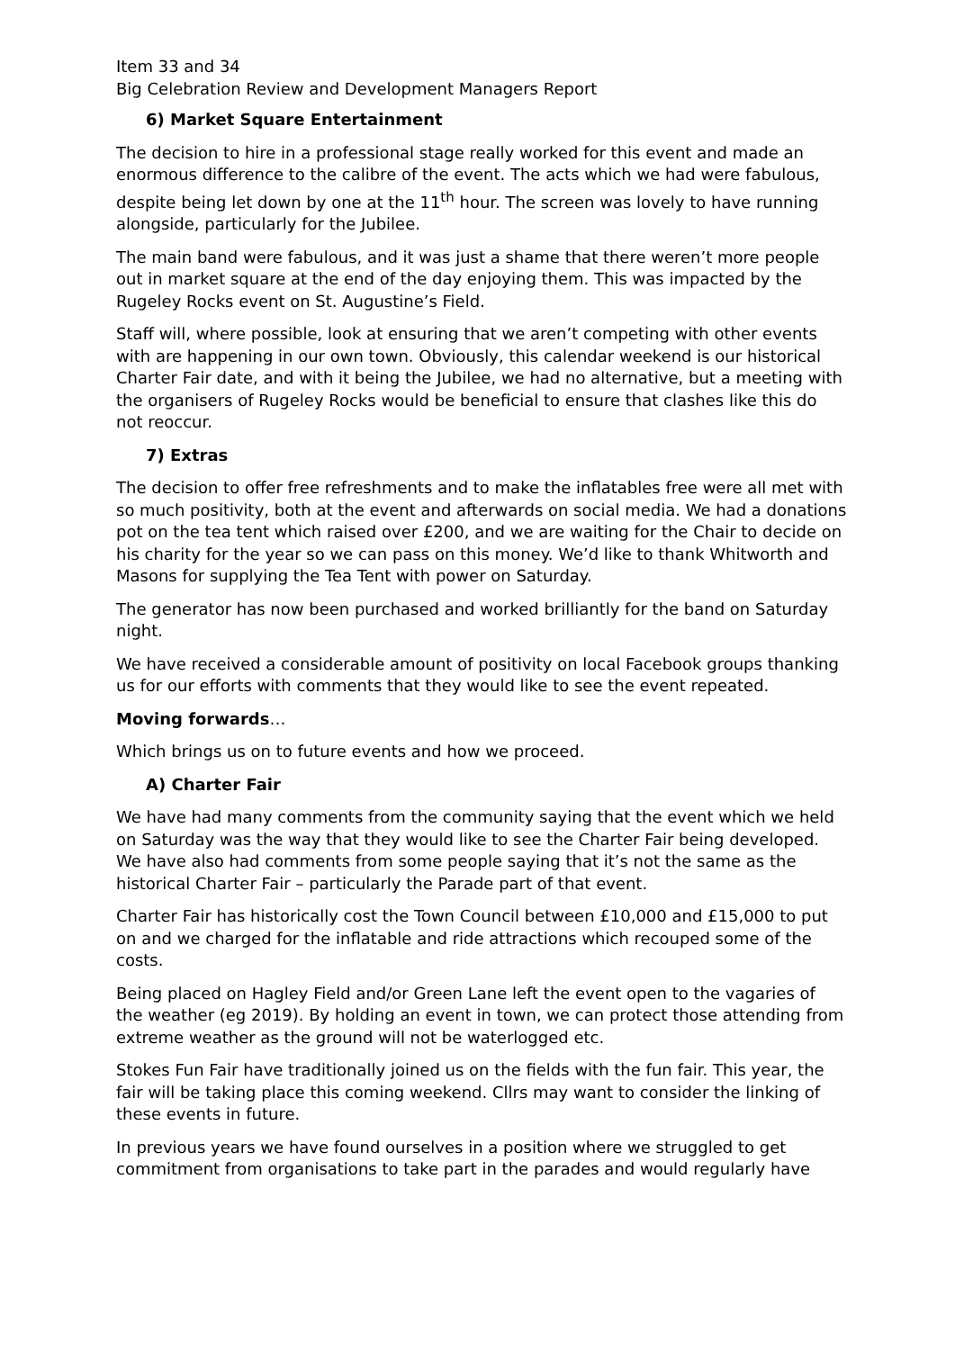Item 33 and 34
Big Celebration Review and Development Managers Report
6) Market Square Entertainment
The decision to hire in a professional stage really worked for this event and made an enormous difference to the calibre of the event. The acts which we had were fabulous, despite being let down by one at the 11<sup>th</sup> hour. The screen was lovely to have running alongside, particularly for the Jubilee.
The main band were fabulous, and it was just a shame that there weren’t more people out in market square at the end of the day enjoying them. This was impacted by the Rugeley Rocks event on St. Augustine’s Field.
Staff will, where possible, look at ensuring that we aren’t competing with other events with are happening in our own town. Obviously, this calendar weekend is our historical Charter Fair date, and with it being the Jubilee, we had no alternative, but a meeting with the organisers of Rugeley Rocks would be beneficial to ensure that clashes like this do not reoccur.
7) Extras
The decision to offer free refreshments and to make the inflatables free were all met with so much positivity, both at the event and afterwards on social media. We had a donations pot on the tea tent which raised over £200, and we are waiting for the Chair to decide on his charity for the year so we can pass on this money. We’d like to thank Whitworth and Masons for supplying the Tea Tent with power on Saturday.
The generator has now been purchased and worked brilliantly for the band on Saturday night.
We have received a considerable amount of positivity on local Facebook groups thanking us for our efforts with comments that they would like to see the event repeated.
Moving forwards…
Which brings us on to future events and how we proceed.
A) Charter Fair
We have had many comments from the community saying that the event which we held on Saturday was the way that they would like to see the Charter Fair being developed. We have also had comments from some people saying that it’s not the same as the historical Charter Fair – particularly the Parade part of that event.
Charter Fair has historically cost the Town Council between £10,000 and £15,000 to put on and we charged for the inflatable and ride attractions which recouped some of the costs.
Being placed on Hagley Field and/or Green Lane left the event open to the vagaries of the weather (eg 2019). By holding an event in town, we can protect those attending from extreme weather as the ground will not be waterlogged etc.
Stokes Fun Fair have traditionally joined us on the fields with the fun fair. This year, the fair will be taking place this coming weekend. Cllrs may want to consider the linking of these events in future.
In previous years we have found ourselves in a position where we struggled to get commitment from organisations to take part in the parades and would regularly have